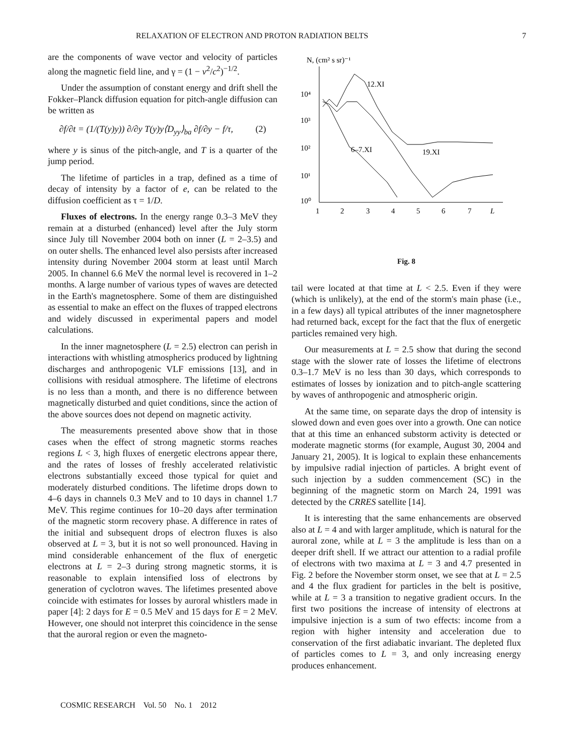RELAXATION OF ELECTRON AND PROTON RADIATION BELTS 7
are the components of wave vector and velocity of particles along the magnetic field line, and γ = (1 − v<sup>2</sup>/c<sup>2</sup>)<sup>−1/2</sup>.
Under the assumption of constant energy and drift shell the Fokker–Planck diffusion equation for pitch-angle diffusion can be written as
∂f/∂t = (1/(T(y)y)) ∂/∂y T(y)y⟨D<sub>yy</sub>⟩<sub>ba</sub> ∂f/∂y − f/τ, (2)
where y is sinus of the pitch-angle, and T is a quarter of the jump period.
The lifetime of particles in a trap, defined as a time of decay of intensity by a factor of e, can be related to the diffusion coefficient as τ = 1/D.
Fluxes of electrons. In the energy range 0.3–3 MeV they remain at a disturbed (enhanced) level after the July storm since July till November 2004 both on inner (L = 2–3.5) and on outer shells. The enhanced level also persists after increased intensity during November 2004 storm at least until March 2005. In channel 6.6 MeV the normal level is recovered in 1–2 months. A large number of various types of waves are detected in the Earth's magnetosphere. Some of them are distinguished as essential to make an effect on the fluxes of trapped electrons and widely discussed in experimental papers and model calculations.
In the inner magnetosphere (L = 2.5) electron can perish in interactions with whistling atmospherics produced by lightning discharges and anthropogenic VLF emissions [13], and in collisions with residual atmosphere. The lifetime of electrons is no less than a month, and there is no difference between magnetically disturbed and quiet conditions, since the action of the above sources does not depend on magnetic activity.
The measurements presented above show that in those cases when the effect of strong magnetic storms reaches regions L < 3, high fluxes of energetic electrons appear there, and the rates of losses of freshly accelerated relativistic electrons substantially exceed those typical for quiet and moderately disturbed conditions. The lifetime drops down to 4–6 days in channels 0.3 MeV and to 10 days in channel 1.7 MeV. This regime continues for 10–20 days after termination of the magnetic storm recovery phase. A difference in rates of the initial and subsequent drops of electron fluxes is also observed at L = 3, but it is not so well pronounced. Having in mind considerable enhancement of the flux of energetic electrons at L = 2–3 during strong magnetic storms, it is reasonable to explain intensified loss of electrons by generation of cyclotron waves. The lifetimes presented above coincide with estimates for losses by auroral whistlers made in paper [4]: 2 days for E = 0.5 MeV and 15 days for E = 2 MeV. However, one should not interpret this coincidence in the sense that the auroral region or even the magneto-
N, (cm² s sr)⁻¹
10⁴
10³
10²
10¹
10⁰
1
2
3
4
5
6
7
L
12.XI
6–7.XI
19.XI
Fig. 8
tail were located at that time at L < 2.5. Even if they were (which is unlikely), at the end of the storm's main phase (i.e., in a few days) all typical attributes of the inner magnetosphere had returned back, except for the fact that the flux of energetic particles remained very high.
Our measurements at L = 2.5 show that during the second stage with the slower rate of losses the lifetime of electrons 0.3–1.7 MeV is no less than 30 days, which corresponds to estimates of losses by ionization and to pitch-angle scattering by waves of anthropogenic and atmospheric origin.
At the same time, on separate days the drop of intensity is slowed down and even goes over into a growth. One can notice that at this time an enhanced substorm activity is detected or moderate magnetic storms (for example, August 30, 2004 and January 21, 2005). It is logical to explain these enhancements by impulsive radial injection of particles. A bright event of such injection by a sudden commencement (SC) in the beginning of the magnetic storm on March 24, 1991 was detected by the CRRES satellite [14].
It is interesting that the same enhancements are observed also at L = 4 and with larger amplitude, which is natural for the auroral zone, while at L = 3 the amplitude is less than on a deeper drift shell. If we attract our attention to a radial profile of electrons with two maxima at L = 3 and 4.7 presented in Fig. 2 before the November storm onset, we see that at L = 2.5 and 4 the flux gradient for particles in the belt is positive, while at L = 3 a transition to negative gradient occurs. In the first two positions the increase of intensity of electrons at impulsive injection is a sum of two effects: income from a region with higher intensity and acceleration due to conservation of the first adiabatic invariant. The depleted flux of particles comes to L = 3, and only increasing energy produces enhancement.
COSMIC RESEARCH Vol. 50 No. 1 2012